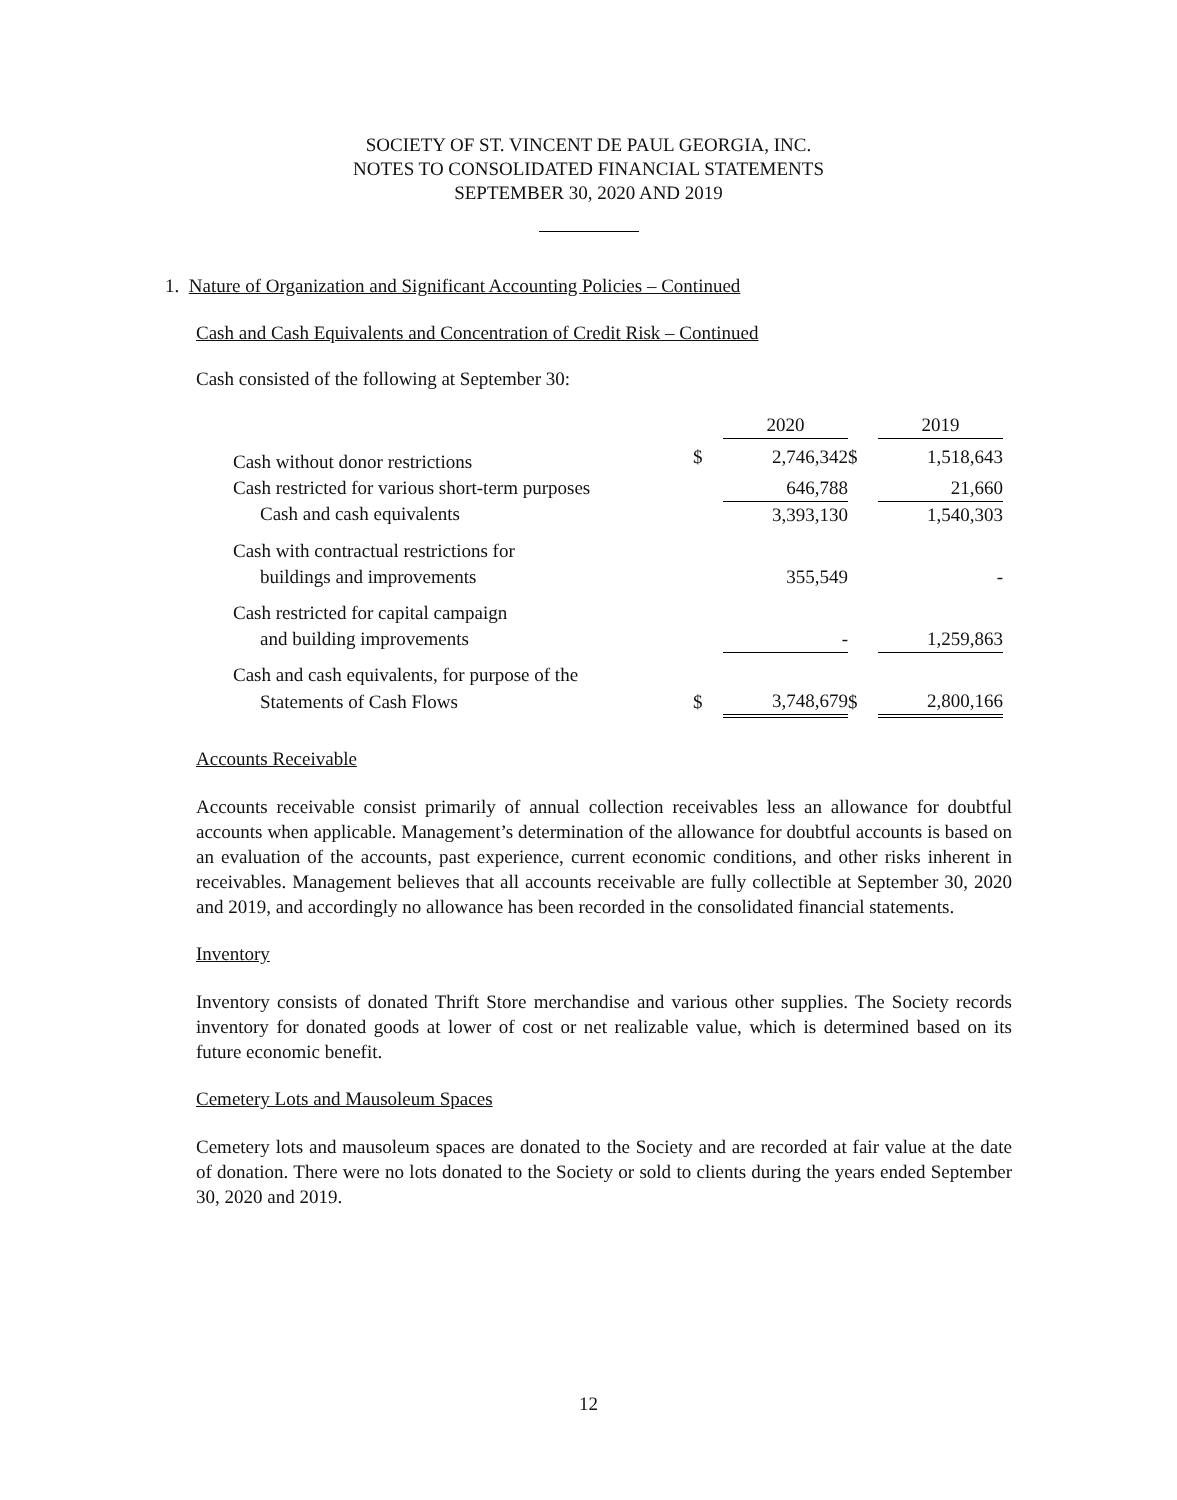SOCIETY OF ST. VINCENT DE PAUL GEORGIA, INC.
NOTES TO CONSOLIDATED FINANCIAL STATEMENTS
SEPTEMBER 30, 2020 AND 2019
1. Nature of Organization and Significant Accounting Policies – Continued
Cash and Cash Equivalents and Concentration of Credit Risk – Continued
Cash consisted of the following at September 30:
| | | 2020 | | 2019 |
| --- | --- | --- | --- | --- |
| Cash without donor restrictions | $ | 2,746,342 | $ | 1,518,643 |
| Cash restricted for various short-term purposes | | 646,788 | | 21,660 |
| Cash and cash equivalents | | 3,393,130 | | 1,540,303 |
| Cash with contractual restrictions for | | | | |
| buildings and improvements | | 355,549 | | - |
| Cash restricted for capital campaign | | | | |
| and building improvements | | - | | 1,259,863 |
| Cash and cash equivalents, for purpose of the | | | | |
| Statements of Cash Flows | $ | 3,748,679 | $ | 2,800,166 |
Accounts Receivable
Accounts receivable consist primarily of annual collection receivables less an allowance for doubtful accounts when applicable. Management’s determination of the allowance for doubtful accounts is based on an evaluation of the accounts, past experience, current economic conditions, and other risks inherent in receivables. Management believes that all accounts receivable are fully collectible at September 30, 2020 and 2019, and accordingly no allowance has been recorded in the consolidated financial statements.
Inventory
Inventory consists of donated Thrift Store merchandise and various other supplies. The Society records inventory for donated goods at lower of cost or net realizable value, which is determined based on its future economic benefit.
Cemetery Lots and Mausoleum Spaces
Cemetery lots and mausoleum spaces are donated to the Society and are recorded at fair value at the date of donation. There were no lots donated to the Society or sold to clients during the years ended September 30, 2020 and 2019.
12